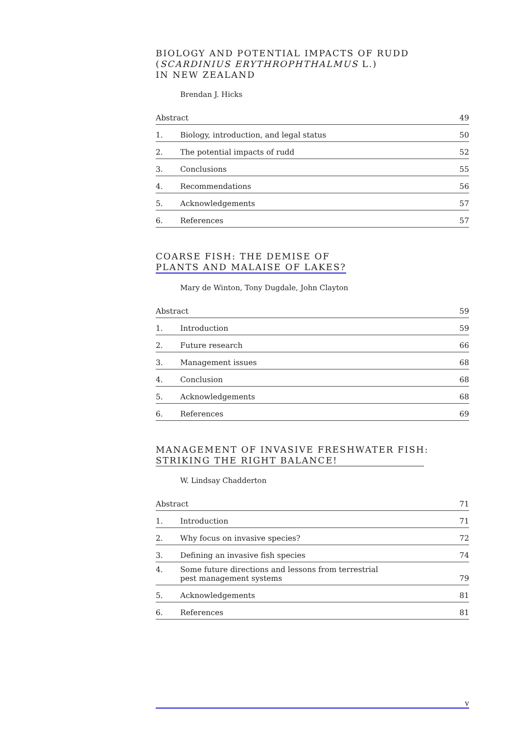BIOLOGY AND POTENTIAL IMPACTS OF RUDD
(SCARDINIUS ERYTHROPHTHALMUS L.)
IN NEW ZEALAND
Brendan J. Hicks
| Abstract | | 49 |
| 1. | Biology, introduction, and legal status | 50 |
| 2. | The potential impacts of rudd | 52 |
| 3. | Conclusions | 55 |
| 4. | Recommendations | 56 |
| 5. | Acknowledgements | 57 |
| 6. | References | 57 |
COARSE FISH: THE DEMISE OF
PLANTS AND MALAISE OF LAKES?
Mary de Winton, Tony Dugdale, John Clayton
| Abstract | | 59 |
| 1. | Introduction | 59 |
| 2. | Future research | 66 |
| 3. | Management issues | 68 |
| 4. | Conclusion | 68 |
| 5. | Acknowledgements | 68 |
| 6. | References | 69 |
MANAGEMENT OF INVASIVE FRESHWATER FISH:
STRIKING THE RIGHT BALANCE!
W. Lindsay Chadderton
| Abstract | | 71 |
| 1. | Introduction | 71 |
| 2. | Why focus on invasive species? | 72 |
| 3. | Defining an invasive fish species | 74 |
| 4. | Some future directions and lessons from terrestrial pest management systems | 79 |
| 5. | Acknowledgements | 81 |
| 6. | References | 81 |
v